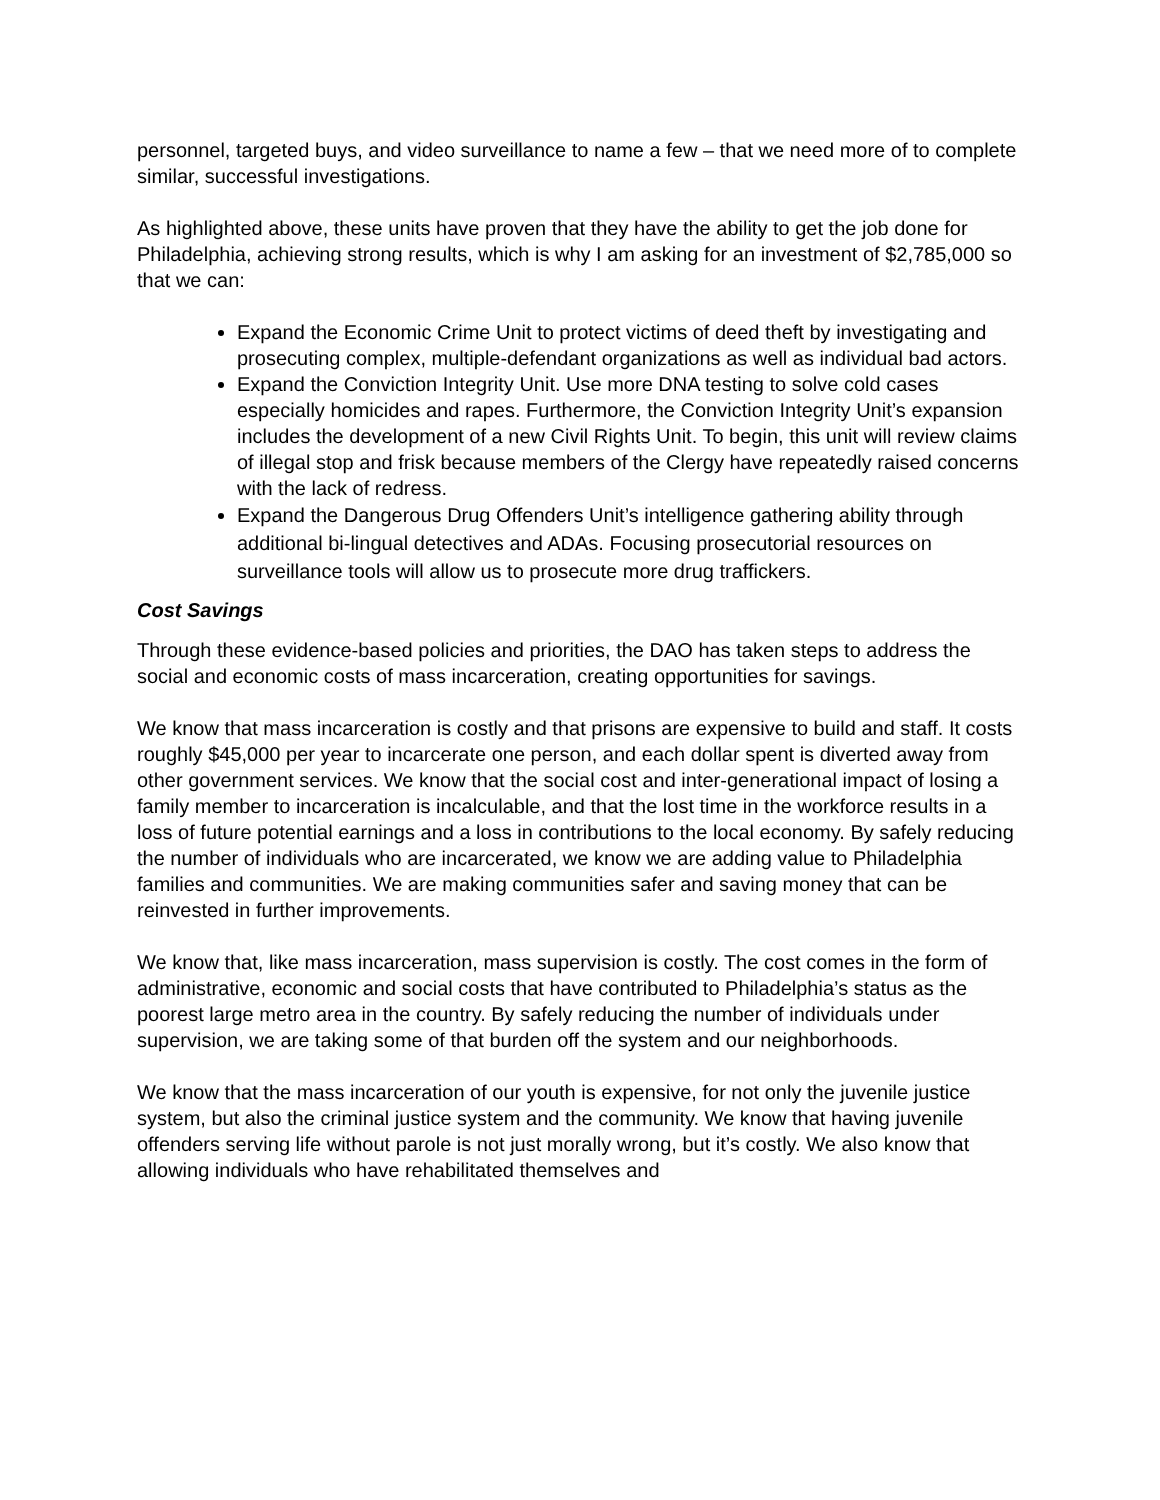personnel, targeted buys, and video surveillance to name a few – that we need more of to complete similar, successful investigations.
As highlighted above, these units have proven that they have the ability to get the job done for Philadelphia, achieving strong results, which is why I am asking for an investment of $2,785,000 so that we can:
Expand the Economic Crime Unit to protect victims of deed theft by investigating and prosecuting complex, multiple-defendant organizations as well as individual bad actors.
Expand the Conviction Integrity Unit. Use more DNA testing to solve cold cases especially homicides and rapes. Furthermore, the Conviction Integrity Unit’s expansion includes the development of a new Civil Rights Unit. To begin, this unit will review claims of illegal stop and frisk because members of the Clergy have repeatedly raised concerns with the lack of redress.
Expand the Dangerous Drug Offenders Unit’s intelligence gathering ability through additional bi-lingual detectives and ADAs. Focusing prosecutorial resources on surveillance tools will allow us to prosecute more drug traffickers.
Cost Savings
Through these evidence-based policies and priorities, the DAO has taken steps to address the social and economic costs of mass incarceration, creating opportunities for savings.
We know that mass incarceration is costly and that prisons are expensive to build and staff. It costs roughly $45,000 per year to incarcerate one person, and each dollar spent is diverted away from other government services. We know that the social cost and inter-generational impact of losing a family member to incarceration is incalculable, and that the lost time in the workforce results in a loss of future potential earnings and a loss in contributions to the local economy. By safely reducing the number of individuals who are incarcerated, we know we are adding value to Philadelphia families and communities. We are making communities safer and saving money that can be reinvested in further improvements.
We know that, like mass incarceration, mass supervision is costly. The cost comes in the form of administrative, economic and social costs that have contributed to Philadelphia’s status as the poorest large metro area in the country. By safely reducing the number of individuals under supervision, we are taking some of that burden off the system and our neighborhoods.
We know that the mass incarceration of our youth is expensive, for not only the juvenile justice system, but also the criminal justice system and the community. We know that having juvenile offenders serving life without parole is not just morally wrong, but it’s costly. We also know that allowing individuals who have rehabilitated themselves and